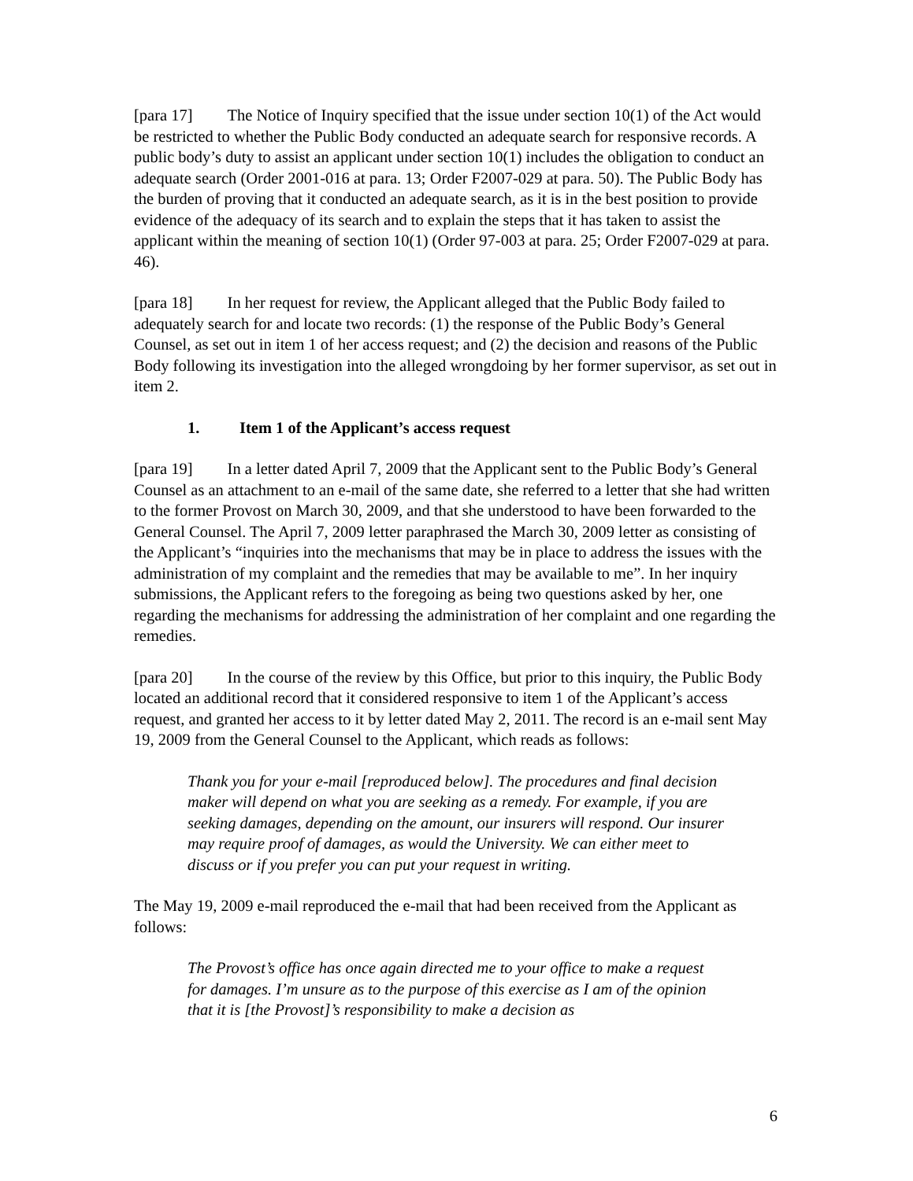[para 17] The Notice of Inquiry specified that the issue under section 10(1) of the Act would be restricted to whether the Public Body conducted an adequate search for responsive records. A public body’s duty to assist an applicant under section 10(1) includes the obligation to conduct an adequate search (Order 2001-016 at para. 13; Order F2007-029 at para. 50). The Public Body has the burden of proving that it conducted an adequate search, as it is in the best position to provide evidence of the adequacy of its search and to explain the steps that it has taken to assist the applicant within the meaning of section 10(1) (Order 97-003 at para. 25; Order F2007-029 at para. 46).
[para 18] In her request for review, the Applicant alleged that the Public Body failed to adequately search for and locate two records: (1) the response of the Public Body’s General Counsel, as set out in item 1 of her access request; and (2) the decision and reasons of the Public Body following its investigation into the alleged wrongdoing by her former supervisor, as set out in item 2.
1. Item 1 of the Applicant’s access request
[para 19] In a letter dated April 7, 2009 that the Applicant sent to the Public Body’s General Counsel as an attachment to an e-mail of the same date, she referred to a letter that she had written to the former Provost on March 30, 2009, and that she understood to have been forwarded to the General Counsel. The April 7, 2009 letter paraphrased the March 30, 2009 letter as consisting of the Applicant’s “inquiries into the mechanisms that may be in place to address the issues with the administration of my complaint and the remedies that may be available to me”. In her inquiry submissions, the Applicant refers to the foregoing as being two questions asked by her, one regarding the mechanisms for addressing the administration of her complaint and one regarding the remedies.
[para 20] In the course of the review by this Office, but prior to this inquiry, the Public Body located an additional record that it considered responsive to item 1 of the Applicant’s access request, and granted her access to it by letter dated May 2, 2011. The record is an e-mail sent May 19, 2009 from the General Counsel to the Applicant, which reads as follows:
Thank you for your e-mail [reproduced below]. The procedures and final decision maker will depend on what you are seeking as a remedy. For example, if you are seeking damages, depending on the amount, our insurers will respond. Our insurer may require proof of damages, as would the University. We can either meet to discuss or if you prefer you can put your request in writing.
The May 19, 2009 e-mail reproduced the e-mail that had been received from the Applicant as follows:
The Provost’s office has once again directed me to your office to make a request for damages. I’m unsure as to the purpose of this exercise as I am of the opinion that it is [the Provost]’s responsibility to make a decision as
6